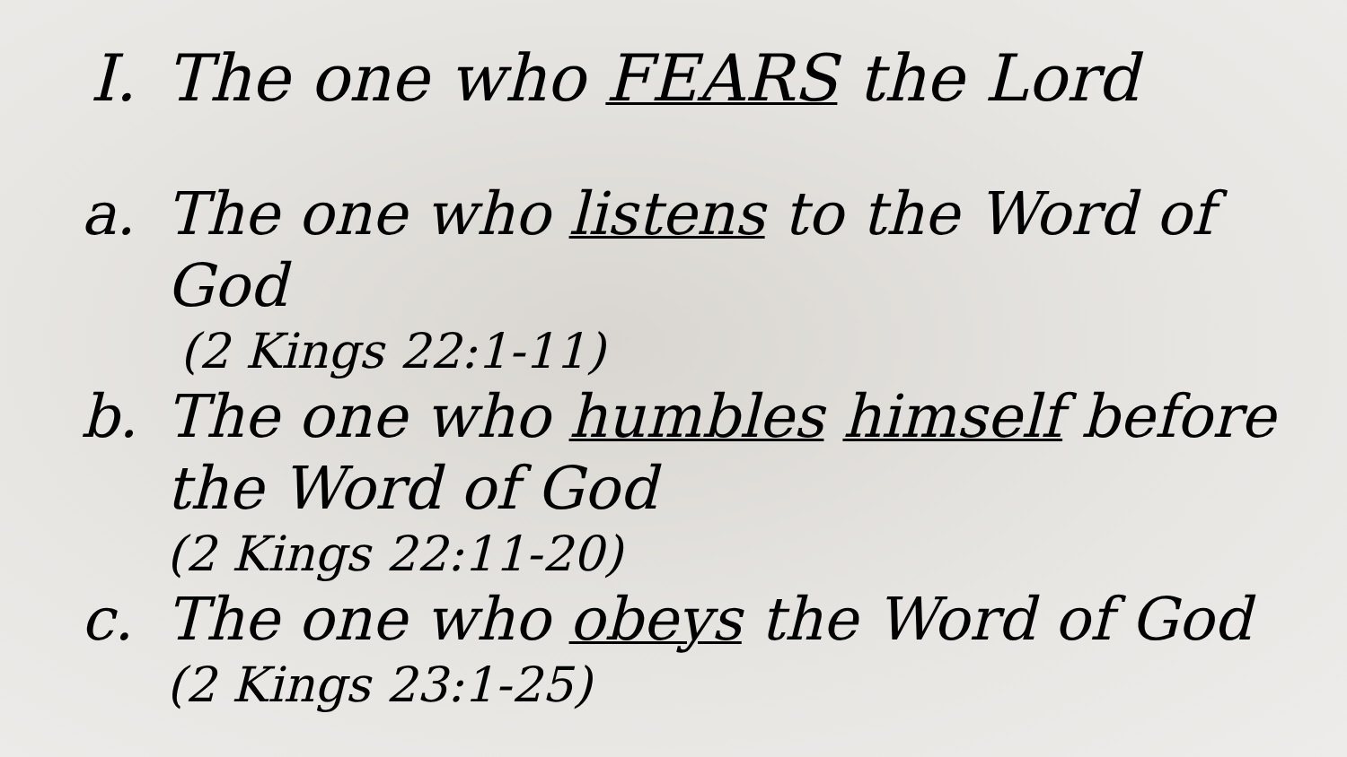I. The one who FEARS the Lord
a. The one who listens to the Word of God
(2 Kings 22:1-11)
b. The one who humbles himself before the Word of God
(2 Kings 22:11-20)
c. The one who obeys the Word of God
(2 Kings 23:1-25)